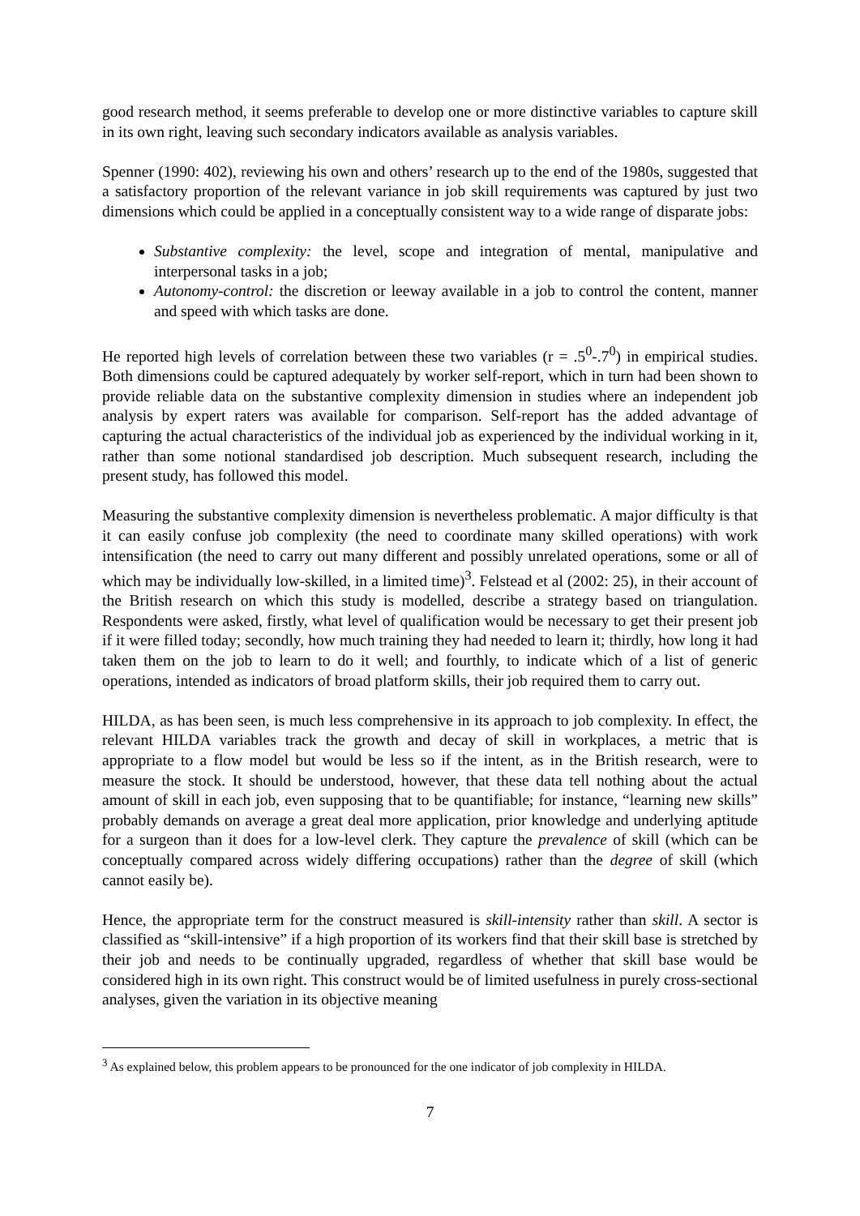good research method, it seems preferable to develop one or more distinctive variables to capture skill in its own right, leaving such secondary indicators available as analysis variables.
Spenner (1990: 402), reviewing his own and others’ research up to the end of the 1980s, suggested that a satisfactory proportion of the relevant variance in job skill requirements was captured by just two dimensions which could be applied in a conceptually consistent way to a wide range of disparate jobs:
Substantive complexity: the level, scope and integration of mental, manipulative and interpersonal tasks in a job;
Autonomy-control: the discretion or leeway available in a job to control the content, manner and speed with which tasks are done.
He reported high levels of correlation between these two variables (r = .5<sup>0</sup>-.7<sup>0</sup>) in empirical studies. Both dimensions could be captured adequately by worker self-report, which in turn had been shown to provide reliable data on the substantive complexity dimension in studies where an independent job analysis by expert raters was available for comparison. Self-report has the added advantage of capturing the actual characteristics of the individual job as experienced by the individual working in it, rather than some notional standardised job description. Much subsequent research, including the present study, has followed this model.
Measuring the substantive complexity dimension is nevertheless problematic. A major difficulty is that it can easily confuse job complexity (the need to coordinate many skilled operations) with work intensification (the need to carry out many different and possibly unrelated operations, some or all of which may be individually low-skilled, in a limited time)<sup>3</sup>. Felstead et al (2002: 25), in their account of the British research on which this study is modelled, describe a strategy based on triangulation. Respondents were asked, firstly, what level of qualification would be necessary to get their present job if it were filled today; secondly, how much training they had needed to learn it; thirdly, how long it had taken them on the job to learn to do it well; and fourthly, to indicate which of a list of generic operations, intended as indicators of broad platform skills, their job required them to carry out.
HILDA, as has been seen, is much less comprehensive in its approach to job complexity. In effect, the relevant HILDA variables track the growth and decay of skill in workplaces, a metric that is appropriate to a flow model but would be less so if the intent, as in the British research, were to measure the stock. It should be understood, however, that these data tell nothing about the actual amount of skill in each job, even supposing that to be quantifiable; for instance, “learning new skills” probably demands on average a great deal more application, prior knowledge and underlying aptitude for a surgeon than it does for a low-level clerk. They capture the prevalence of skill (which can be conceptually compared across widely differing occupations) rather than the degree of skill (which cannot easily be).
Hence, the appropriate term for the construct measured is skill-intensity rather than skill. A sector is classified as “skill-intensive” if a high proportion of its workers find that their skill base is stretched by their job and needs to be continually upgraded, regardless of whether that skill base would be considered high in its own right. This construct would be of limited usefulness in purely cross-sectional analyses, given the variation in its objective meaning
<sup>3</sup> As explained below, this problem appears to be pronounced for the one indicator of job complexity in HILDA.
7